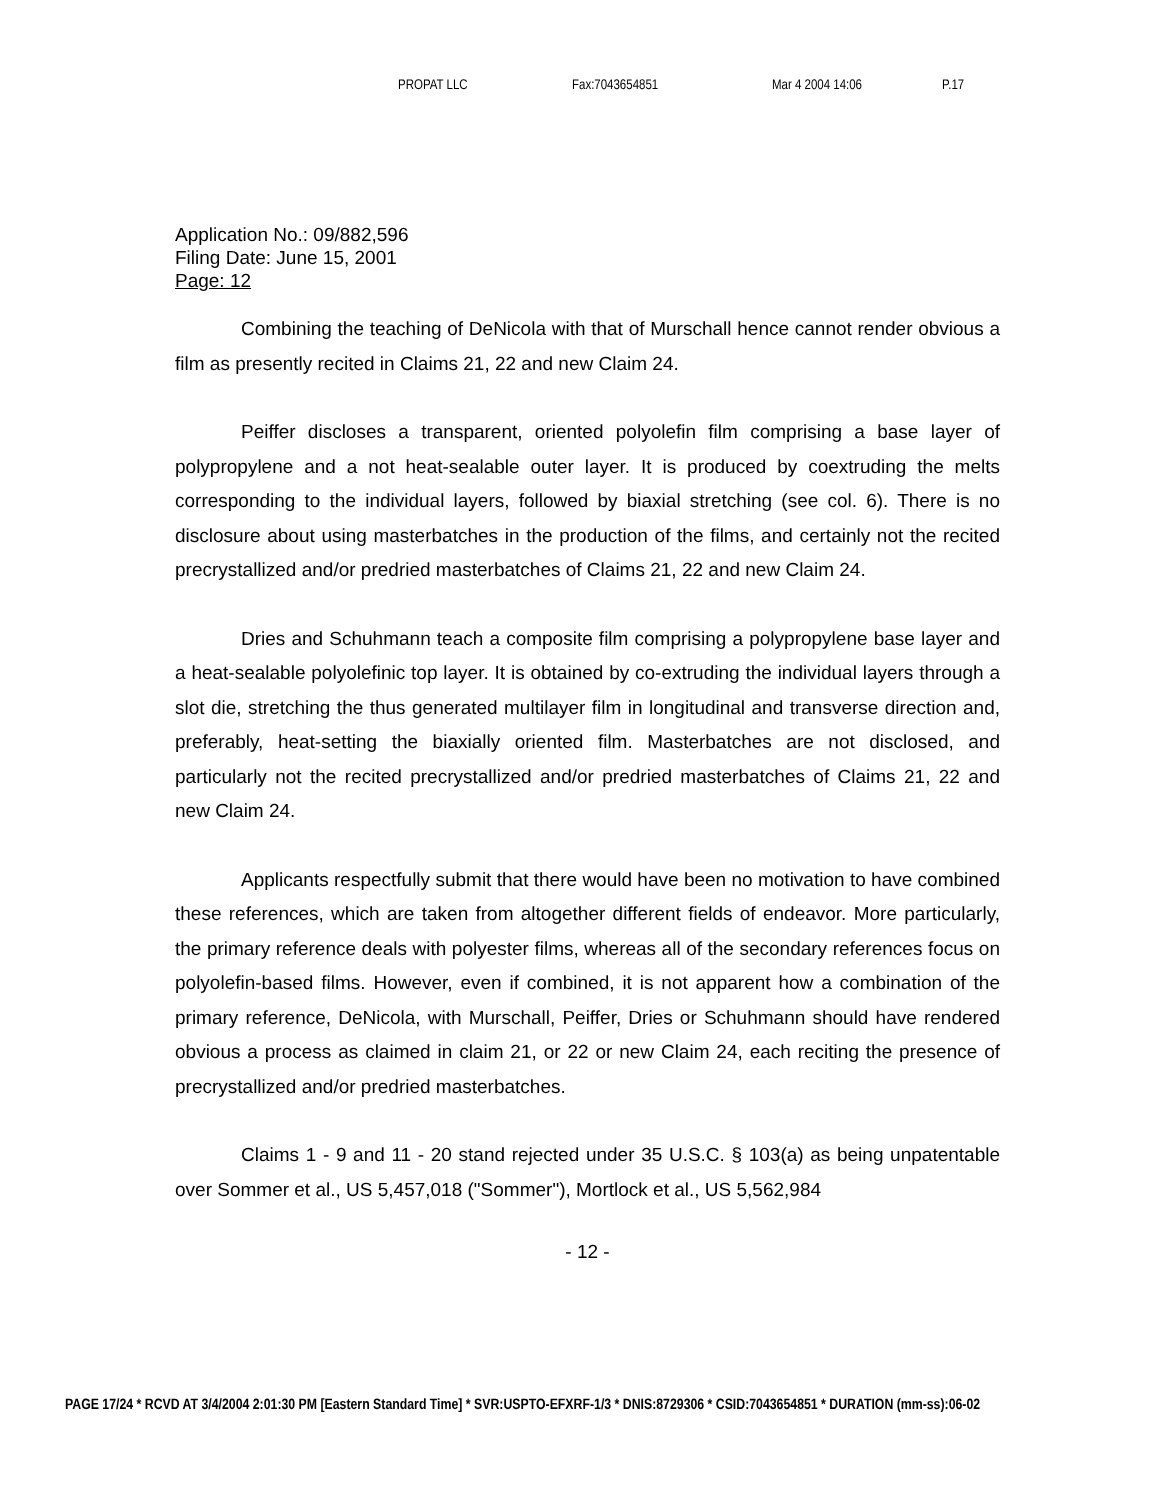PROPAT LLC Fax:7043654851 Mar 4 2004 14:06 P.17
Application No.: 09/882,596
Filing Date: June 15, 2001
Page: 12
Combining the teaching of DeNicola with that of Murschall hence cannot render obvious a film as presently recited in Claims 21, 22 and new Claim 24.
Peiffer discloses a transparent, oriented polyolefin film comprising a base layer of polypropylene and a not heat-sealable outer layer. It is produced by coextruding the melts corresponding to the individual layers, followed by biaxial stretching (see col. 6). There is no disclosure about using masterbatches in the production of the films, and certainly not the recited precrystallized and/or predried masterbatches of Claims 21, 22 and new Claim 24.
Dries and Schuhmann teach a composite film comprising a polypropylene base layer and a heat-sealable polyolefinic top layer. It is obtained by co-extruding the individual layers through a slot die, stretching the thus generated multilayer film in longitudinal and transverse direction and, preferably, heat-setting the biaxially oriented film. Masterbatches are not disclosed, and particularly not the recited precrystallized and/or predried masterbatches of Claims 21, 22 and new Claim 24.
Applicants respectfully submit that there would have been no motivation to have combined these references, which are taken from altogether different fields of endeavor. More particularly, the primary reference deals with polyester films, whereas all of the secondary references focus on polyolefin-based films. However, even if combined, it is not apparent how a combination of the primary reference, DeNicola, with Murschall, Peiffer, Dries or Schuhmann should have rendered obvious a process as claimed in claim 21, or 22 or new Claim 24, each reciting the presence of precrystallized and/or predried masterbatches.
Claims 1 - 9 and 11 - 20 stand rejected under 35 U.S.C. § 103(a) as being unpatentable over Sommer et al., US 5,457,018 ("Sommer"), Mortlock et al., US 5,562,984
- 12 -
PAGE 17/24 * RCVD AT 3/4/2004 2:01:30 PM [Eastern Standard Time] * SVR:USPTO-EFXRF-1/3 * DNIS:8729306 * CSID:7043654851 * DURATION (mm-ss):06-02